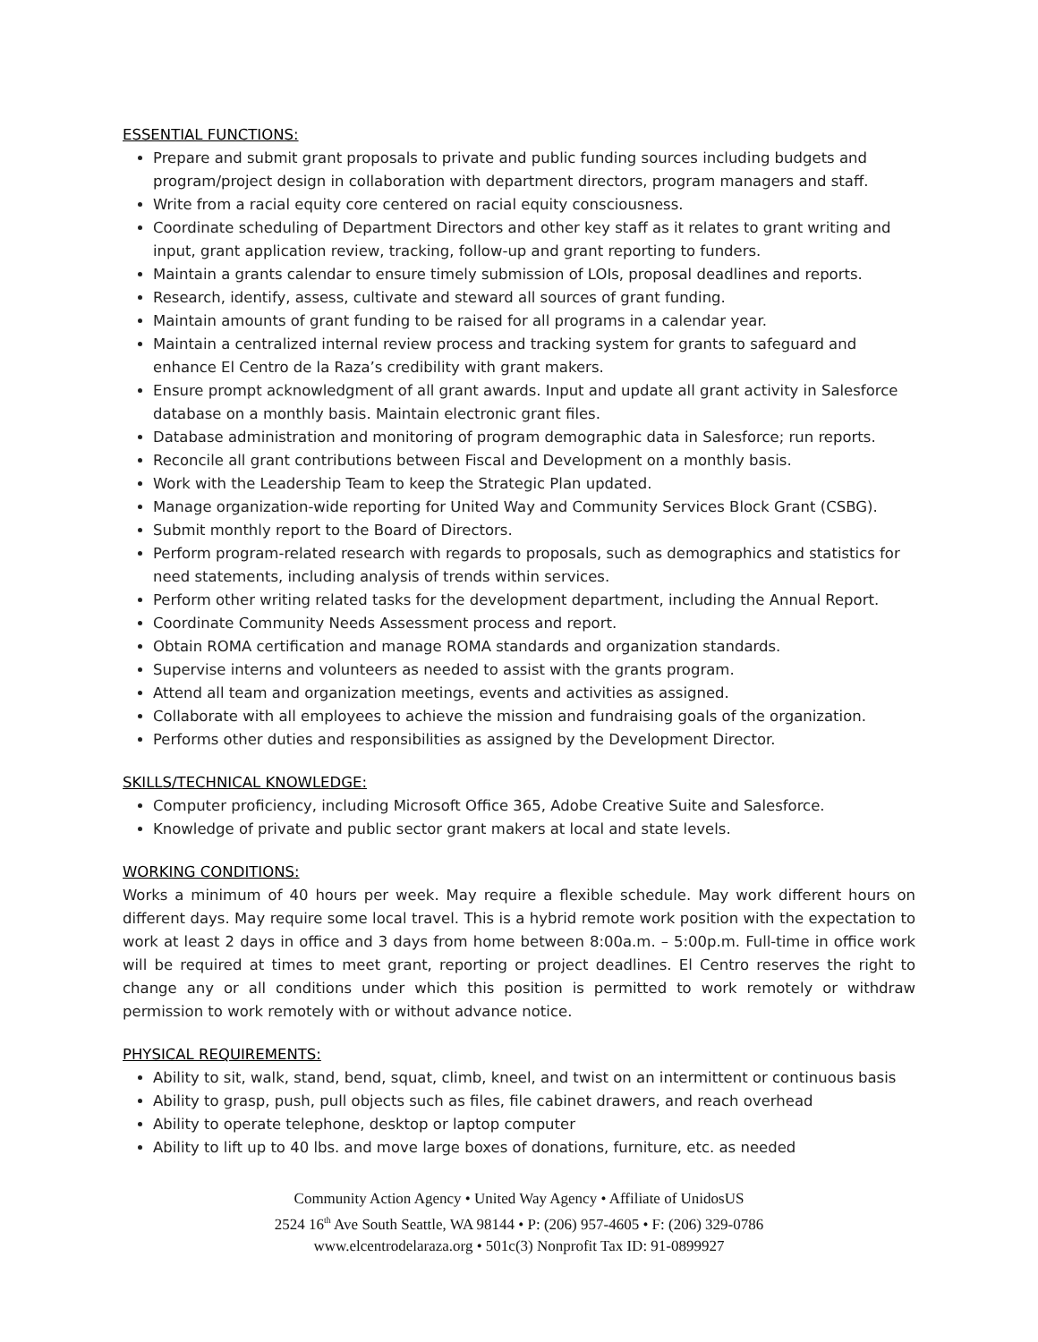ESSENTIAL FUNCTIONS:
Prepare and submit grant proposals to private and public funding sources including budgets and program/project design in collaboration with department directors, program managers and staff.
Write from a racial equity core centered on racial equity consciousness.
Coordinate scheduling of Department Directors and other key staff as it relates to grant writing and input, grant application review, tracking, follow-up and grant reporting to funders.
Maintain a grants calendar to ensure timely submission of LOIs, proposal deadlines and reports.
Research, identify, assess, cultivate and steward all sources of grant funding.
Maintain amounts of grant funding to be raised for all programs in a calendar year.
Maintain a centralized internal review process and tracking system for grants to safeguard and enhance El Centro de la Raza’s credibility with grant makers.
Ensure prompt acknowledgment of all grant awards. Input and update all grant activity in Salesforce database on a monthly basis. Maintain electronic grant files.
Database administration and monitoring of program demographic data in Salesforce; run reports.
Reconcile all grant contributions between Fiscal and Development on a monthly basis.
Work with the Leadership Team to keep the Strategic Plan updated.
Manage organization-wide reporting for United Way and Community Services Block Grant (CSBG).
Submit monthly report to the Board of Directors.
Perform program-related research with regards to proposals, such as demographics and statistics for need statements, including analysis of trends within services.
Perform other writing related tasks for the development department, including the Annual Report.
Coordinate Community Needs Assessment process and report.
Obtain ROMA certification and manage ROMA standards and organization standards.
Supervise interns and volunteers as needed to assist with the grants program.
Attend all team and organization meetings, events and activities as assigned.
Collaborate with all employees to achieve the mission and fundraising goals of the organization.
Performs other duties and responsibilities as assigned by the Development Director.
SKILLS/TECHNICAL KNOWLEDGE:
Computer proficiency, including Microsoft Office 365, Adobe Creative Suite and Salesforce.
Knowledge of private and public sector grant makers at local and state levels.
WORKING CONDITIONS:
Works a minimum of 40 hours per week. May require a flexible schedule. May work different hours on different days. May require some local travel. This is a hybrid remote work position with the expectation to work at least 2 days in office and 3 days from home between 8:00a.m. – 5:00p.m. Full-time in office work will be required at times to meet grant, reporting or project deadlines. El Centro reserves the right to change any or all conditions under which this position is permitted to work remotely or withdraw permission to work remotely with or without advance notice.
PHYSICAL REQUIREMENTS:
Ability to sit, walk, stand, bend, squat, climb, kneel, and twist on an intermittent or continuous basis
Ability to grasp, push, pull objects such as files, file cabinet drawers, and reach overhead
Ability to operate telephone, desktop or laptop computer
Ability to lift up to 40 lbs. and move large boxes of donations, furniture, etc. as needed
Community Action Agency • United Way Agency • Affiliate of UnidosUS
2524 16<sup>th</sup> Ave South Seattle, WA 98144 • P: (206) 957-4605 • F: (206) 329-0786
www.elcentrodelaraza.org • 501c(3) Nonprofit Tax ID: 91-0899927